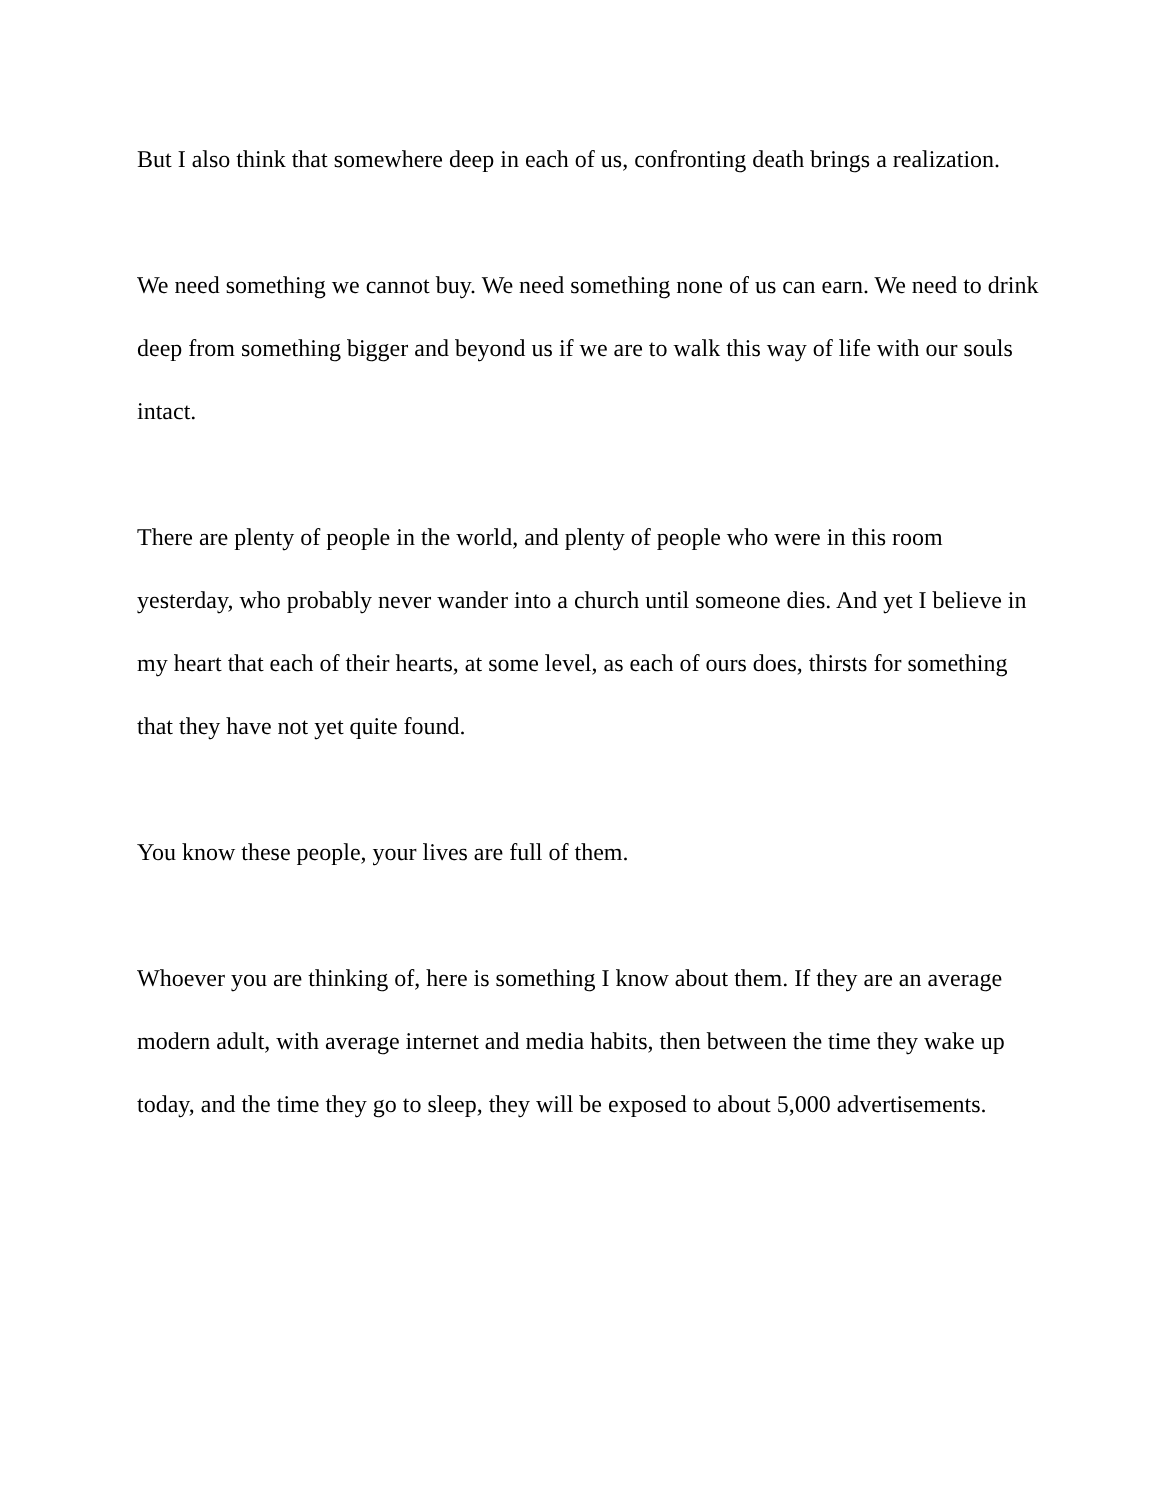But I also think that somewhere deep in each of us, confronting death brings a realization.
We need something we cannot buy. We need something none of us can earn. We need to drink deep from something bigger and beyond us if we are to walk this way of life with our souls intact.
There are plenty of people in the world, and plenty of people who were in this room yesterday, who probably never wander into a church until someone dies. And yet I believe in my heart that each of their hearts, at some level, as each of ours does, thirsts for something that they have not yet quite found.
You know these people, your lives are full of them.
Whoever you are thinking of, here is something I know about them. If they are an average modern adult, with average internet and media habits, then between the time they wake up today, and the time they go to sleep, they will be exposed to about 5,000 advertisements.